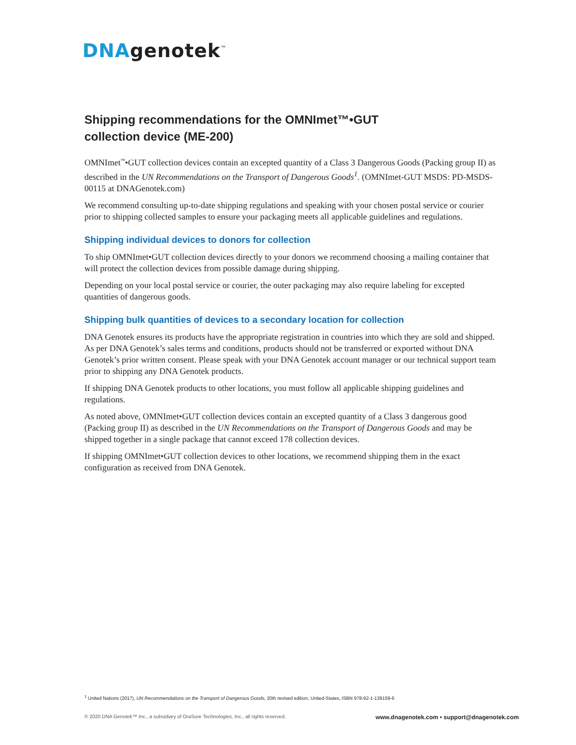DNAgenotek<sup>™</sup>
Shipping recommendations for the OMNImet™•GUT
collection device (ME-200)
OMNImet<sup>™</sup>•GUT collection devices contain an excepted quantity of a Class 3 Dangerous Goods (Packing group II) as described in the UN Recommendations on the Transport of Dangerous Goods<sup>1</sup>. (OMNImet-GUT MSDS: PD-MSDS-00115 at DNAGenotek.com)
We recommend consulting up-to-date shipping regulations and speaking with your chosen postal service or courier prior to shipping collected samples to ensure your packaging meets all applicable guidelines and regulations.
Shipping individual devices to donors for collection
To ship OMNImet•GUT collection devices directly to your donors we recommend choosing a mailing container that will protect the collection devices from possible damage during shipping.
Depending on your local postal service or courier, the outer packaging may also require labeling for excepted quantities of dangerous goods.
Shipping bulk quantities of devices to a secondary location for collection
DNA Genotek ensures its products have the appropriate registration in countries into which they are sold and shipped. As per DNA Genotek’s sales terms and conditions, products should not be transferred or exported without DNA Genotek’s prior written consent. Please speak with your DNA Genotek account manager or our technical support team prior to shipping any DNA Genotek products.
If shipping DNA Genotek products to other locations, you must follow all applicable shipping guidelines and regulations.
As noted above, OMNImet•GUT collection devices contain an excepted quantity of a Class 3 dangerous good (Packing group II) as described in the UN Recommendations on the Transport of Dangerous Goods and may be shipped together in a single package that cannot exceed 178 collection devices.
If shipping OMNImet•GUT collection devices to other locations, we recommend shipping them in the exact configuration as received from DNA Genotek.
<sup>1</sup> United Nations (2017), UN Recommendations on the Transport of Dangerous Goods, 20th revised edition, United-States, ISBN 978-92-1-139159-6
© 2020 DNA Genotek™ Inc., a subsidiary of OraSure Technologies, Inc., all rights reserved. www.dnagenotek.com • support@dnagenotek.com